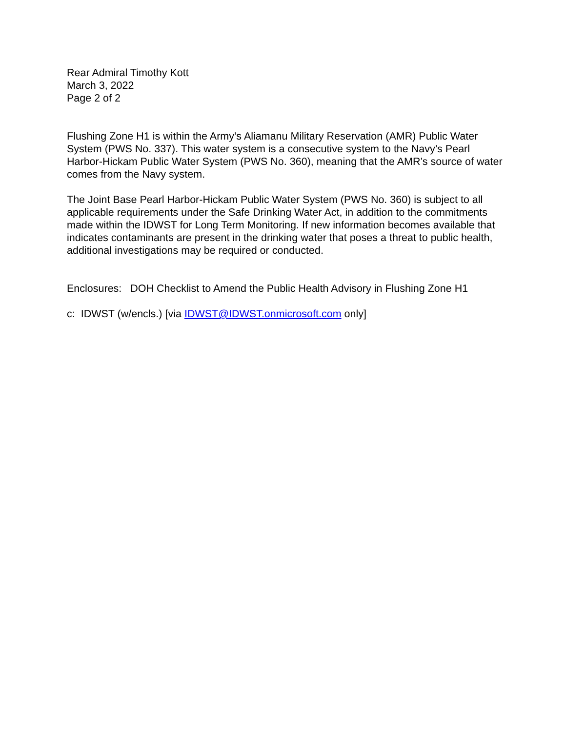Rear Admiral Timothy Kott
March 3, 2022
Page 2 of 2
Flushing Zone H1 is within the Army’s Aliamanu Military Reservation (AMR) Public Water System (PWS No. 337). This water system is a consecutive system to the Navy’s Pearl Harbor-Hickam Public Water System (PWS No. 360), meaning that the AMR’s source of water comes from the Navy system.
The Joint Base Pearl Harbor-Hickam Public Water System (PWS No. 360) is subject to all applicable requirements under the Safe Drinking Water Act, in addition to the commitments made within the IDWST for Long Term Monitoring. If new information becomes available that indicates contaminants are present in the drinking water that poses a threat to public health, additional investigations may be required or conducted.
Enclosures: DOH Checklist to Amend the Public Health Advisory in Flushing Zone H1
c: IDWST (w/encls.) [via IDWST@IDWST.onmicrosoft.com only]